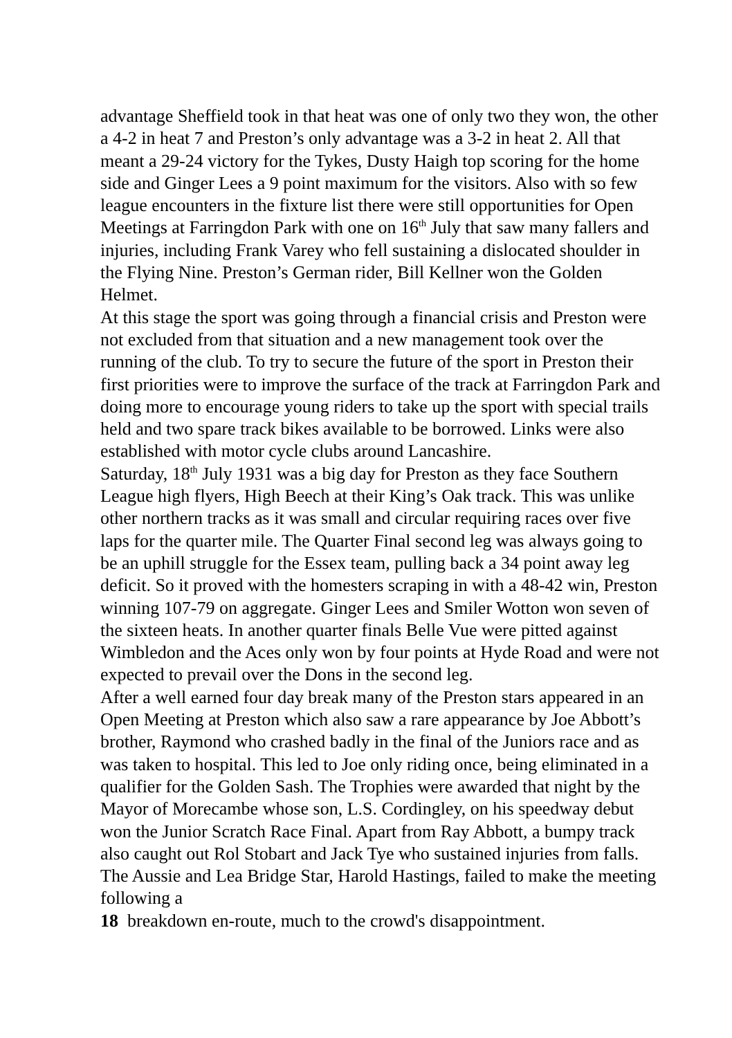advantage Sheffield took in that heat was one of only two they won, the other a 4-2 in heat 7 and Preston’s only advantage was a 3-2 in heat 2. All that meant a 29-24 victory for the Tykes, Dusty Haigh top scoring for the home side and Ginger Lees a 9 point maximum for the visitors. Also with so few league encounters in the fixture list there were still opportunities for Open Meetings at Farringdon Park with one on 16<sup>th</sup> July that saw many fallers and injuries, including Frank Varey who fell sustaining a dislocated shoulder in the Flying Nine. Preston’s German rider, Bill Kellner won the Golden Helmet.
At this stage the sport was going through a financial crisis and Preston were not excluded from that situation and a new management took over the running of the club. To try to secure the future of the sport in Preston their first priorities were to improve the surface of the track at Farringdon Park and doing more to encourage young riders to take up the sport with special trails held and two spare track bikes available to be borrowed. Links were also established with motor cycle clubs around Lancashire.
Saturday, 18<sup>th</sup> July 1931 was a big day for Preston as they face Southern League high flyers, High Beech at their King’s Oak track. This was unlike other northern tracks as it was small and circular requiring races over five laps for the quarter mile. The Quarter Final second leg was always going to be an uphill struggle for the Essex team, pulling back a 34 point away leg deficit. So it proved with the homesters scraping in with a 48-42 win, Preston winning 107-79 on aggregate. Ginger Lees and Smiler Wotton won seven of the sixteen heats. In another quarter finals Belle Vue were pitted against Wimbledon and the Aces only won by four points at Hyde Road and were not expected to prevail over the Dons in the second leg.
After a well earned four day break many of the Preston stars appeared in an Open Meeting at Preston which also saw a rare appearance by Joe Abbott’s brother, Raymond who crashed badly in the final of the Juniors race and as was taken to hospital. This led to Joe only riding once, being eliminated in a qualifier for the Golden Sash. The Trophies were awarded that night by the Mayor of Morecambe whose son, L.S. Cordingley, on his speedway debut won the Junior Scratch Race Final. Apart from Ray Abbott, a bumpy track also caught out Rol Stobart and Jack Tye who sustained injuries from falls. The Aussie and Lea Bridge Star, Harold Hastings, failed to make the meeting following a
18 breakdown en-route, much to the crowd's disappointment.